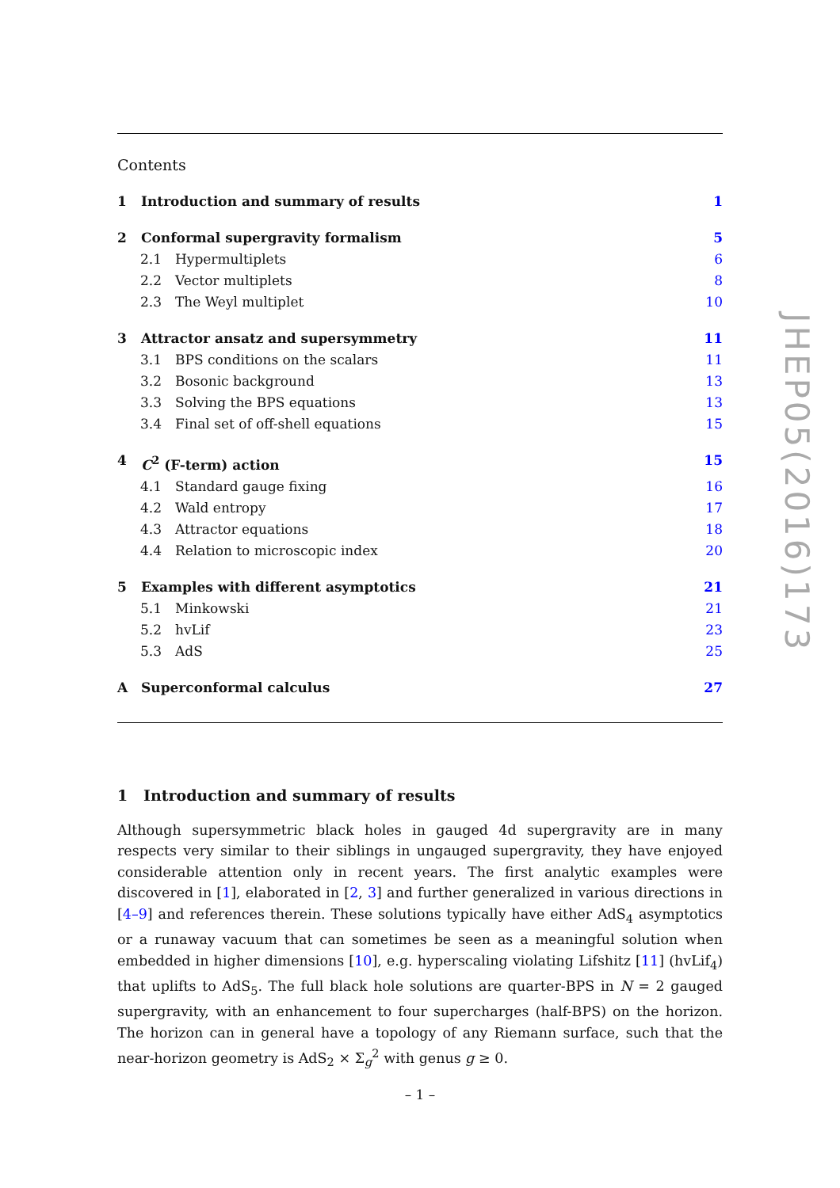Contents
1 Introduction and summary of results 1
2 Conformal supergravity formalism 5
2.1 Hypermultiplets 6
2.2 Vector multiplets 8
2.3 The Weyl multiplet 10
3 Attractor ansatz and supersymmetry 11
3.1 BPS conditions on the scalars 11
3.2 Bosonic background 13
3.3 Solving the BPS equations 13
3.4 Final set of off-shell equations 15
4 C<sup>2</sup> (F-term) action 15
4.1 Standard gauge fixing 16
4.2 Wald entropy 17
4.3 Attractor equations 18
4.4 Relation to microscopic index 20
5 Examples with different asymptotics 21
5.1 Minkowski 21
5.2 hvLif 23
5.3 AdS 25
A Superconformal calculus 27
1 Introduction and summary of results
Although supersymmetric black holes in gauged 4d supergravity are in many respects very similar to their siblings in ungauged supergravity, they have enjoyed considerable attention only in recent years. The first analytic examples were discovered in [1], elaborated in [2, 3] and further generalized in various directions in [4–9] and references therein. These solutions typically have either AdS<sub>4</sub> asymptotics or a runaway vacuum that can sometimes be seen as a meaningful solution when embedded in higher dimensions [10], e.g. hyperscaling violating Lifshitz [11] (hvLif<sub>4</sub>) that uplifts to AdS<sub>5</sub>. The full black hole solutions are quarter-BPS in N = 2 gauged supergravity, with an enhancement to four supercharges (half-BPS) on the horizon. The horizon can in general have a topology of any Riemann surface, such that the near-horizon geometry is AdS<sub>2</sub> × Σ<sub>g</sub><sup>2</sup> with genus g ≥ 0.
JHEP05(2016)173
– 1 –